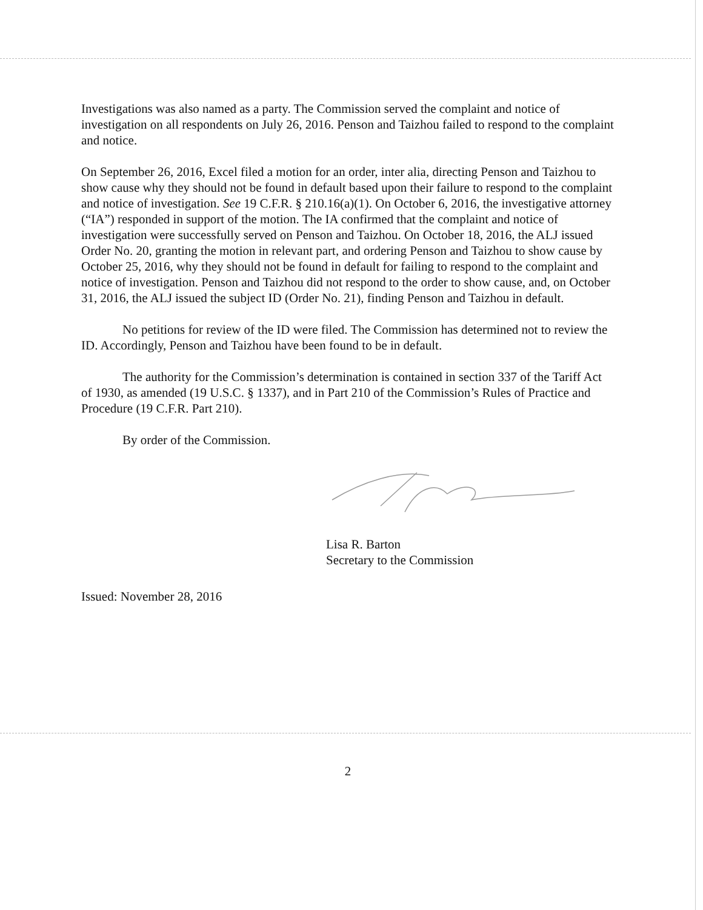Investigations was also named as a party. The Commission served the complaint and notice of investigation on all respondents on July 26, 2016. Penson and Taizhou failed to respond to the complaint and notice.
On September 26, 2016, Excel filed a motion for an order, inter alia, directing Penson and Taizhou to show cause why they should not be found in default based upon their failure to respond to the complaint and notice of investigation. See 19 C.F.R. § 210.16(a)(1). On October 6, 2016, the investigative attorney (“IA”) responded in support of the motion. The IA confirmed that the complaint and notice of investigation were successfully served on Penson and Taizhou. On October 18, 2016, the ALJ issued Order No. 20, granting the motion in relevant part, and ordering Penson and Taizhou to show cause by October 25, 2016, why they should not be found in default for failing to respond to the complaint and notice of investigation. Penson and Taizhou did not respond to the order to show cause, and, on October 31, 2016, the ALJ issued the subject ID (Order No. 21), finding Penson and Taizhou in default.
No petitions for review of the ID were filed. The Commission has determined not to review the ID. Accordingly, Penson and Taizhou have been found to be in default.
The authority for the Commission’s determination is contained in section 337 of the Tariff Act of 1930, as amended (19 U.S.C. § 1337), and in Part 210 of the Commission’s Rules of Practice and Procedure (19 C.F.R. Part 210).
By order of the Commission.
Lisa R. Barton
Secretary to the Commission
Issued: November 28, 2016
2